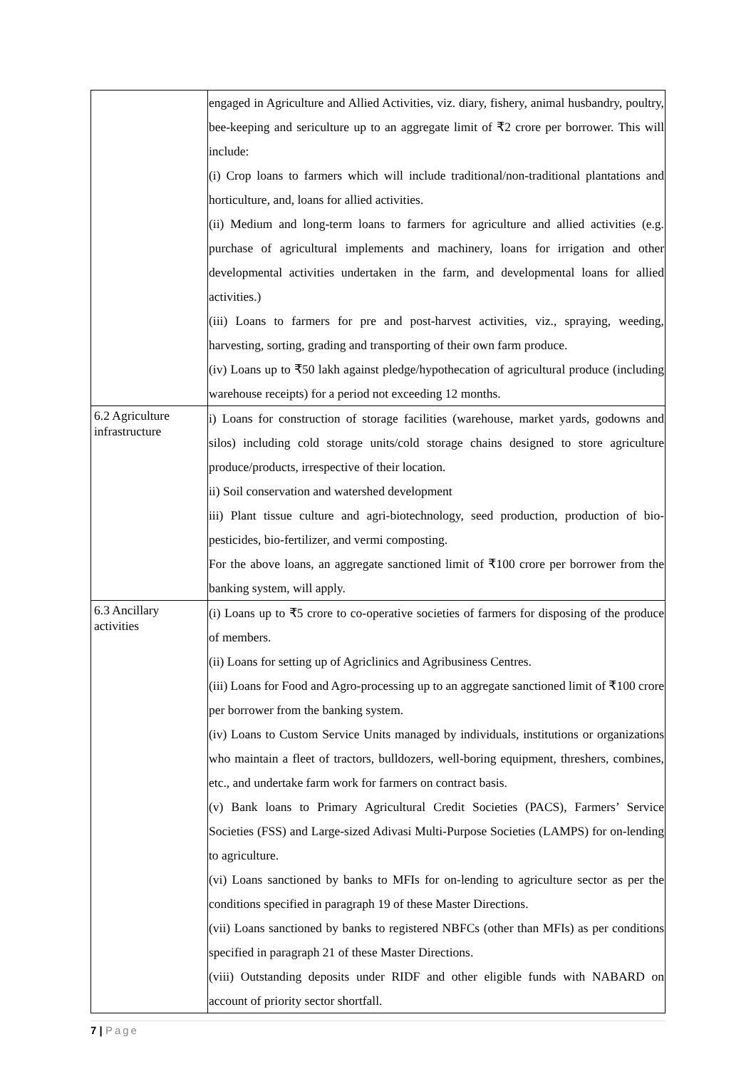| | engaged in Agriculture and Allied Activities, viz. diary, fishery, animal husbandry, poultry, bee-keeping and sericulture up to an aggregate limit of ₹2 crore per borrower. This will include: (i) Crop loans to farmers which will include traditional/non-traditional plantations and horticulture, and, loans for allied activities. (ii) Medium and long-term loans to farmers for agriculture and allied activities (e.g. purchase of agricultural implements and machinery, loans for irrigation and other developmental activities undertaken in the farm, and developmental loans for allied activities.) (iii) Loans to farmers for pre and post-harvest activities, viz., spraying, weeding, harvesting, sorting, grading and transporting of their own farm produce. (iv) Loans up to ₹50 lakh against pledge/hypothecation of agricultural produce (including warehouse receipts) for a period not exceeding 12 months. |
| 6.2 Agriculture infrastructure | i) Loans for construction of storage facilities (warehouse, market yards, godowns and silos) including cold storage units/cold storage chains designed to store agriculture produce/products, irrespective of their location. ii) Soil conservation and watershed development iii) Plant tissue culture and agri-biotechnology, seed production, production of bio-pesticides, bio-fertilizer, and vermi composting. For the above loans, an aggregate sanctioned limit of ₹100 crore per borrower from the banking system, will apply. |
| 6.3 Ancillary activities | (i) Loans up to ₹5 crore to co-operative societies of farmers for disposing of the produce of members. (ii) Loans for setting up of Agriclinics and Agribusiness Centres. (iii) Loans for Food and Agro-processing up to an aggregate sanctioned limit of ₹100 crore per borrower from the banking system. (iv) Loans to Custom Service Units managed by individuals, institutions or organizations who maintain a fleet of tractors, bulldozers, well-boring equipment, threshers, combines, etc., and undertake farm work for farmers on contract basis. (v) Bank loans to Primary Agricultural Credit Societies (PACS), Farmers’ Service Societies (FSS) and Large-sized Adivasi Multi-Purpose Societies (LAMPS) for on-lending to agriculture. (vi) Loans sanctioned by banks to MFIs for on-lending to agriculture sector as per the conditions specified in paragraph 19 of these Master Directions. (vii) Loans sanctioned by banks to registered NBFCs (other than MFIs) as per conditions specified in paragraph 21 of these Master Directions. (viii) Outstanding deposits under RIDF and other eligible funds with NABARD on account of priority sector shortfall. |
7 | Page